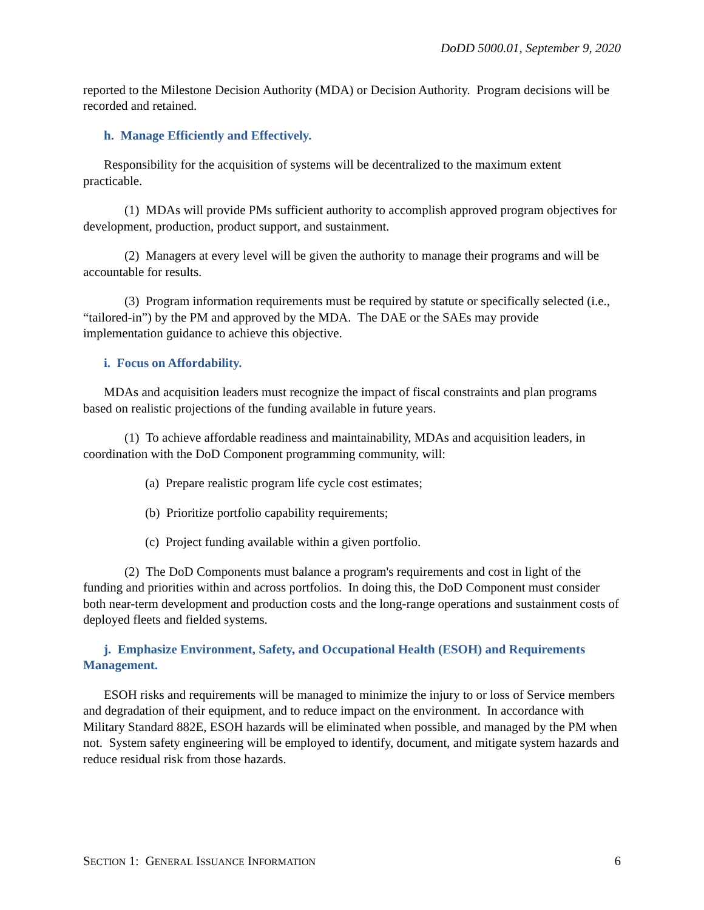DoDD 5000.01, September 9, 2020
reported to the Milestone Decision Authority (MDA) or Decision Authority. Program decisions will be recorded and retained.
h. Manage Efficiently and Effectively.
Responsibility for the acquisition of systems will be decentralized to the maximum extent practicable.
(1) MDAs will provide PMs sufficient authority to accomplish approved program objectives for development, production, product support, and sustainment.
(2) Managers at every level will be given the authority to manage their programs and will be accountable for results.
(3) Program information requirements must be required by statute or specifically selected (i.e., “tailored-in”) by the PM and approved by the MDA. The DAE or the SAEs may provide implementation guidance to achieve this objective.
i. Focus on Affordability.
MDAs and acquisition leaders must recognize the impact of fiscal constraints and plan programs based on realistic projections of the funding available in future years.
(1) To achieve affordable readiness and maintainability, MDAs and acquisition leaders, in coordination with the DoD Component programming community, will:
(a) Prepare realistic program life cycle cost estimates;
(b) Prioritize portfolio capability requirements;
(c) Project funding available within a given portfolio.
(2) The DoD Components must balance a program's requirements and cost in light of the funding and priorities within and across portfolios. In doing this, the DoD Component must consider both near-term development and production costs and the long-range operations and sustainment costs of deployed fleets and fielded systems.
j. Emphasize Environment, Safety, and Occupational Health (ESOH) and Requirements Management.
ESOH risks and requirements will be managed to minimize the injury to or loss of Service members and degradation of their equipment, and to reduce impact on the environment. In accordance with Military Standard 882E, ESOH hazards will be eliminated when possible, and managed by the PM when not. System safety engineering will be employed to identify, document, and mitigate system hazards and reduce residual risk from those hazards.
SECTION 1: GENERAL ISSUANCE INFORMATION 6